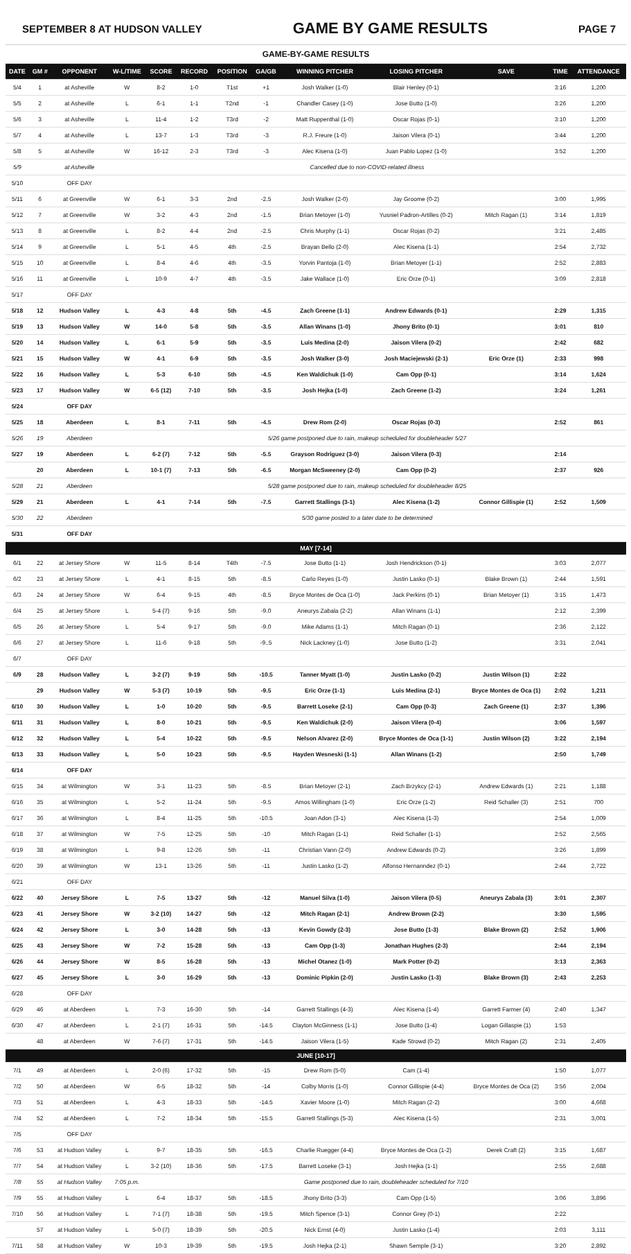SEPTEMBER 8 AT HUDSON VALLEY GAME BY GAME RESULTS PAGE 7
| GAME-BY-GAME RESULTS | | | | | | | | | | | | |
| DATE | GM # | OPPONENT | W-L/TIME | SCORE | RECORD | POSITION | GA/GB | WINNING PITCHER | LOSING PITCHER | SAVE | TIME | ATTENDANCE |
| 5/4 | 1 | at Asheville | W | 8-2 | 1-0 | T1st | +1 | Josh Walker (1-0) | Blair Henley (0-1) | | 3:16 | 1,200 |
| 5/5 | 2 | at Asheville | L | 6-1 | 1-1 | T2nd | -1 | Chandler Casey (1-0) | Jose Butto (1-0) | | 3:26 | 1,200 |
| 5/6 | 3 | at Asheville | L | 11-4 | 1-2 | T3rd | -2 | Matt Ruppenthal (1-0) | Oscar Rojas (0-1) | | 3:10 | 1,200 |
| 5/7 | 4 | at Asheville | L | 13-7 | 1-3 | T3rd | -3 | R.J. Freure (1-0) | Jaison Vilera (0-1) | | 3:44 | 1,200 |
| 5/8 | 5 | at Asheville | W | 16-12 | 2-3 | T3rd | -3 | Alec Kisena (1-0) | Juan Pablo Lopez (1-0) | | 3:52 | 1,200 |
| 5/9 | | at Asheville | Cancelled due to non-COVID-related illness | | | | | | | | | |
| 5/10 | | OFF DAY | | | | | | | | | | |
| 5/11 | 6 | at Greenville | W | 6-1 | 3-3 | 2nd | -2.5 | Josh Walker (2-0) | Jay Groome (0-2) | | 3:00 | 1,995 |
| 5/12 | 7 | at Greenville | W | 3-2 | 4-3 | 2nd | -1.5 | Brian Metoyer (1-0) | Yusniel Padron-Artilles (0-2) | Mitch Ragan (1) | 3:14 | 1,819 |
| 5/13 | 8 | at Greenville | L | 8-2 | 4-4 | 2nd | -2.5 | Chris Murphy (1-1) | Oscar Rojas (0-2) | | 3:21 | 2,485 |
| 5/14 | 9 | at Greenville | L | 5-1 | 4-5 | 4th | -2.5 | Brayan Bello (2-0) | Alec Kisena (1-1) | | 2:54 | 2,732 |
| 5/15 | 10 | at Greenville | L | 8-4 | 4-6 | 4th | -3.5 | Yorvin Pantoja (1-0) | Brian Metoyer (1-1) | | 2:52 | 2,883 |
| 5/16 | 11 | at Greenville | L | 10-9 | 4-7 | 4th | -3.5 | Jake Wallace (1-0) | Eric Orze (0-1) | | 3:09 | 2,818 |
| 5/17 | | OFF DAY | | | | | | | | | | |
| 5/18 | 12 | Hudson Valley | L | 4-3 | 4-8 | 5th | -4.5 | Zach Greene (1-1) | Andrew Edwards (0-1) | | 2:29 | 1,315 |
| 5/19 | 13 | Hudson Valley | W | 14-0 | 5-8 | 5th | -3.5 | Allan Winans (1-0) | Jhony Brito (0-1) | | 3:01 | 810 |
| 5/20 | 14 | Hudson Valley | L | 6-1 | 5-9 | 5th | -3.5 | Luis Medina (2-0) | Jaison Vilera (0-2) | | 2:42 | 682 |
| 5/21 | 15 | Hudson Valley | W | 4-1 | 6-9 | 5th | -3.5 | Josh Walker (3-0) | Josh Maciejewski (2-1) | Eric Orze (1) | 2:33 | 998 |
| 5/22 | 16 | Hudson Valley | L | 5-3 | 6-10 | 5th | -4.5 | Ken Waldichuk (1-0) | Cam Opp (0-1) | | 3:14 | 1,624 |
| 5/23 | 17 | Hudson Valley | W | 6-5 (12) | 7-10 | 5th | -3.5 | Josh Hejka (1-0) | Zach Greene (1-2) | | 3:24 | 1,261 |
| 5/24 | | OFF DAY | | | | | | | | | | |
| 5/25 | 18 | Aberdeen | L | 8-1 | 7-11 | 5th | -4.5 | Drew Rom (2-0) | Oscar Rojas (0-3) | | 2:52 | 861 |
| 5/26 | 19 | Aberdeen | 5/26 game postponed due to rain, makeup scheduled for doubleheader 5/27 | | | | | | | | | |
| 5/27 | 19 | Aberdeen | L | 6-2 (7) | 7-12 | 5th | -5.5 | Grayson Rodriguez (3-0) | Jaison Vilera (0-3) | | 2:14 | |
| | 20 | Aberdeen | L | 10-1 (7) | 7-13 | 5th | -6.5 | Morgan McSweeney (2-0) | Cam Opp (0-2) | | 2:37 | 926 |
| 5/28 | 21 | Aberdeen | 5/28 game postponed due to rain, makeup scheduled for doubleheader 8/25 | | | | | | | | | |
| 5/29 | 21 | Aberdeen | L | 4-1 | 7-14 | 5th | -7.5 | Garrett Stallings (3-1) | Alec Kisena (1-2) | Connor Gillispie (1) | 2:52 | 1,509 |
| 5/30 | 22 | Aberdeen | 5/30 game posted to a later date to be determined | | | | | | | | | |
| 5/31 | | OFF DAY | | | | | | | | | | |
| MAY [7-14] | | | | | | | | | | | | |
| 6/1 | 22 | at Jersey Shore | W | 11-5 | 8-14 | T4th | -7.5 | Jose Butto (1-1) | Josh Hendrickson (0-1) | | 3:03 | 2,077 |
| 6/2 | 23 | at Jersey Shore | L | 4-1 | 8-15 | 5th | -8.5 | Carlo Reyes (1-0) | Justin Lasko (0-1) | Blake Brown (1) | 2:44 | 1,591 |
| 6/3 | 24 | at Jersey Shore | W | 6-4 | 9-15 | 4th | -8.5 | Bryce Montes de Oca (1-0) | Jack Perkins (0-1) | Brian Metoyer (1) | 3:15 | 1,473 |
| 6/4 | 25 | at Jersey Shore | L | 5-4 (7) | 9-16 | 5th | -9.0 | Aneurys Zabala (2-2) | Allan Winans (1-1) | | 2:12 | 2,399 |
| 6/5 | 26 | at Jersey Shore | L | 5-4 | 9-17 | 5th | -9.0 | Mike Adams (1-1) | Mitch Ragan (0-1) | | 2:36 | 2,122 |
| 6/6 | 27 | at Jersey Shore | L | 11-6 | 9-18 | 5th | -9..5 | Nick Lackney (1-0) | Jose Butto (1-2) | | 3:31 | 2,041 |
| 6/7 | | OFF DAY | | | | | | | | | | |
| 6/9 | 28 | Hudson Valley | L | 3-2 (7) | 9-19 | 5th | -10.5 | Tanner Myatt (1-0) | Justin Lasko (0-2) | Justin Wilson (1) | 2:22 | |
| | 29 | Hudson Valley | W | 5-3 (7) | 10-19 | 5th | -9.5 | Eric Orze (1-1) | Luis Medina (2-1) | Bryce Montes de Oca (1) | 2:02 | 1,211 |
| 6/10 | 30 | Hudson Valley | L | 1-0 | 10-20 | 5th | -9.5 | Barrett Loseke (2-1) | Cam Opp (0-3) | Zach Greene (1) | 2:37 | 1,396 |
| 6/11 | 31 | Hudson Valley | L | 8-0 | 10-21 | 5th | -9.5 | Ken Waldichuk (2-0) | Jaison Vilera (0-4) | | 3:06 | 1,597 |
| 6/12 | 32 | Hudson Valley | L | 5-4 | 10-22 | 5th | -9.5 | Nelson Alvarez (2-0) | Bryce Montes de Oca (1-1) | Justin Wilson (2) | 3:22 | 2,194 |
| 6/13 | 33 | Hudson Valley | L | 5-0 | 10-23 | 5th | -9.5 | Hayden Wesneski (1-1) | Allan Winans (1-2) | | 2:50 | 1,749 |
| 6/14 | | OFF DAY | | | | | | | | | | |
| 6/15 | 34 | at Wilmington | W | 3-1 | 11-23 | 5th | -8.5 | Brian Metoyer (2-1) | Zach Brzykcy (2-1) | Andrew Edwards (1) | 2:21 | 1,188 |
| 6/16 | 35 | at Wilmington | L | 5-2 | 11-24 | 5th | -9.5 | Amos Willingham (1-0) | Eric Orze (1-2) | Reid Schaller (3) | 2:51 | 700 |
| 6/17 | 36 | at Wilmington | L | 8-4 | 11-25 | 5th | -10.5 | Joan Adon (3-1) | Alec Kisena (1-3) | | 2:54 | 1,009 |
| 6/18 | 37 | at Wilmington | W | 7-5 | 12-25 | 5th | -10 | Mitch Ragan (1-1) | Reid Schaller (1-1) | | 2:52 | 2,565 |
| 6/19 | 38 | at Wilmington | L | 9-8 | 12-26 | 5th | -11 | Christian Vann (2-0) | Andrew Edwards (0-2) | | 3:26 | 1,899 |
| 6/20 | 39 | at Wilmington | W | 13-1 | 13-26 | 5th | -11 | Justin Lasko (1-2) | Alfonso Hernanndez (0-1) | | 2:44 | 2,722 |
| 6/21 | | OFF DAY | | | | | | | | | | |
| 6/22 | 40 | Jersey Shore | L | 7-5 | 13-27 | 5th | -12 | Manuel Silva (1-0) | Jaison Vilera (0-5) | Aneurys Zabala (3) | 3:01 | 2,307 |
| 6/23 | 41 | Jersey Shore | W | 3-2 (10) | 14-27 | 5th | -12 | Mitch Ragan (2-1) | Andrew Brown (2-2) | | 3:30 | 1,595 |
| 6/24 | 42 | Jersey Shore | L | 3-0 | 14-28 | 5th | -13 | Kevin Gowdy (2-3) | Jose Butto (1-3) | Blake Brown (2) | 2:52 | 1,906 |
| 6/25 | 43 | Jersey Shore | W | 7-2 | 15-28 | 5th | -13 | Cam Opp (1-3) | Jonathan Hughes (2-3) | | 2:44 | 2,194 |
| 6/26 | 44 | Jersey Shore | W | 8-5 | 16-28 | 5th | -13 | Michel Otanez (1-0) | Mark Potter (0-2) | | 3:13 | 2,363 |
| 6/27 | 45 | Jersey Shore | L | 3-0 | 16-29 | 5th | -13 | Dominic Pipkin (2-0) | Justin Lasko (1-3) | Blake Brown (3) | 2:43 | 2,253 |
| 6/28 | | OFF DAY | | | | | | | | | | |
| 6/29 | 46 | at Aberdeen | L | 7-3 | 16-30 | 5th | -14 | Garrett Stallings (4-3) | Alec Kisena (1-4) | Garrett Farmer (4) | 2:40 | 1,347 |
| 6/30 | 47 | at Aberdeen | L | 2-1 (7) | 16-31 | 5th | -14.5 | Clayton McGinness (1-1) | Jose Butto (1-4) | Logan Gillaspie (1) | 1:53 | |
| | 48 | at Aberdeen | W | 7-6 (7) | 17-31 | 5th | -14.5 | Jaison Vilera (1-5) | Kade Strowd (0-2) | Mitch Ragan (2) | 2:31 | 2,405 |
| JUNE [10-17] | | | | | | | | | | | | |
| 7/1 | 49 | at Aberdeen | L | 2-0 (6) | 17-32 | 5th | -15 | Drew Rom (5-0) | Cam (1-4) | | 1:50 | 1,077 |
| 7/2 | 50 | at Aberdeen | W | 6-5 | 18-32 | 5th | -14 | Colby Morris (1-0) | Connor Gillispie (4-4) | Bryce Montes de Oca (2) | 3:56 | 2,004 |
| 7/3 | 51 | at Aberdeen | L | 4-3 | 18-33 | 5th | -14.5 | Xavier Moore (1-0) | Mitch Ragan (2-2) | | 3:00 | 4,668 |
| 7/4 | 52 | at Aberdeen | L | 7-2 | 18-34 | 5th | -15.5 | Garrett Stallings (5-3) | Alec Kisena (1-5) | | 2:31 | 3,001 |
| 7/5 | | OFF DAY | | | | | | | | | | |
| 7/6 | 53 | at Hudson Valley | L | 9-7 | 18-35 | 5th | -16.5 | Charlie Ruegger (4-4) | Bryce Montes de Oca (1-2) | Derek Craft (2) | 3:15 | 1,687 |
| 7/7 | 54 | at Hudson Valley | L | 3-2 (10) | 18-36 | 5th | -17.5 | Barrett Loseke (3-1) | Josh Hejka (1-1) | | 2:55 | 2,688 |
| 7/8 | 55 | at Hudson Valley | 7:05 p.m. | Game postponed due to rain, doubleheader scheduled for 7/10 | | | | | | | | |
| 7/9 | 55 | at Hudson Valley | L | 6-4 | 18-37 | 5th | -18.5 | Jhony Brito (3-3) | Cam Opp (1-5) | | 3:06 | 3,896 |
| 7/10 | 56 | at Hudson Valley | L | 7-1 (7) | 18-38 | 5th | -19.5 | Mitch Spence (3-1) | Connor Grey (0-1) | | 2:22 | |
| | 57 | at Hudson Valley | L | 5-0 (7) | 18-39 | 5th | -20.5 | Nick Ernst (4-0) | Justin Lasko (1-4) | | 2:03 | 3,111 |
| 7/11 | 58 | at Hudson Valley | W | 10-3 | 19-39 | 5th | -19.5 | Josh Hejka (2-1) | Shawn Semple (3-1) | | 3:20 | 2,892 |